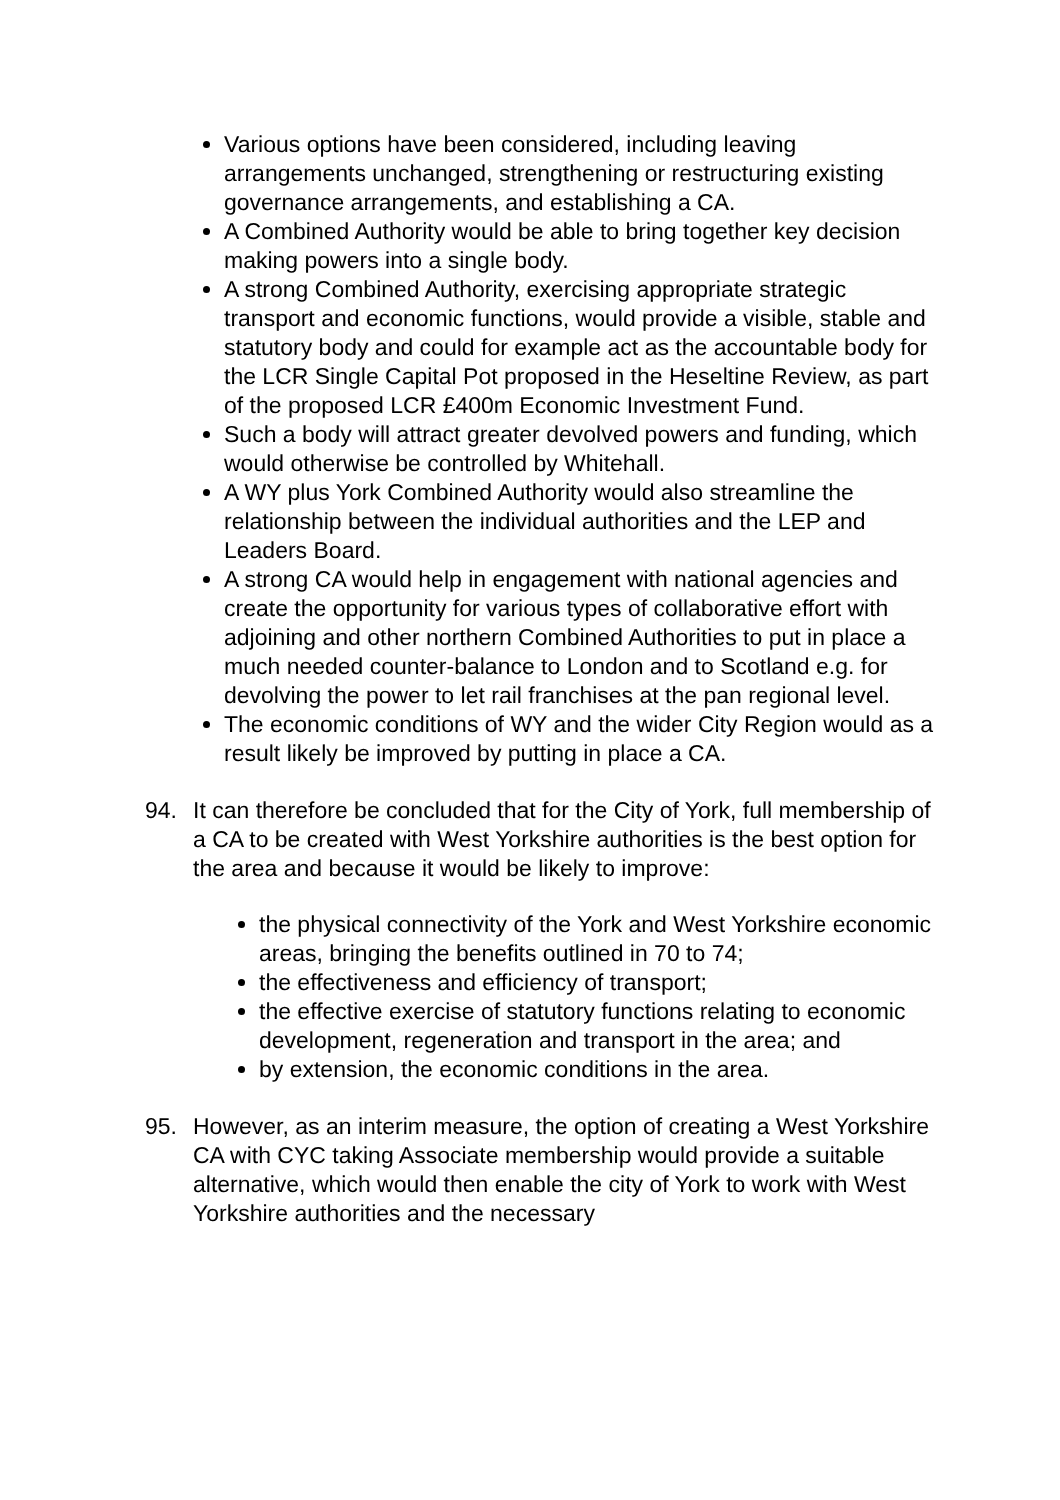Various options have been considered, including leaving arrangements unchanged, strengthening or restructuring existing governance arrangements, and establishing a CA.
A Combined Authority would be able to bring together key decision making powers into a single body.
A strong Combined Authority, exercising appropriate strategic transport and economic functions, would provide a visible, stable and statutory body and could for example act as the accountable body for the LCR Single Capital Pot proposed in the Heseltine Review, as part of the proposed LCR £400m Economic Investment Fund.
Such a body will attract greater devolved powers and funding, which would otherwise be controlled by Whitehall.
A WY plus York Combined Authority would also streamline the relationship between the individual authorities and the LEP and Leaders Board.
A strong CA would help in engagement with national agencies and create the opportunity for various types of collaborative effort with adjoining and other northern Combined Authorities to put in place a much needed counter-balance to London and to Scotland e.g. for devolving the power to let rail franchises at the pan regional level.
The economic conditions of WY and the wider City Region would as a result likely be improved by putting in place a CA.
94. It can therefore be concluded that for the City of York, full membership of a CA to be created with West Yorkshire authorities is the best option for the area and because it would be likely to improve:
the physical connectivity of the York and West Yorkshire economic areas, bringing the benefits outlined in 70 to 74;
the effectiveness and efficiency of transport;
the effective exercise of statutory functions relating to economic development, regeneration and transport in the area; and
by extension, the economic conditions in the area.
95. However, as an interim measure, the option of creating a West Yorkshire CA with CYC taking Associate membership would provide a suitable alternative, which would then enable the city of York to work with West Yorkshire authorities and the necessary